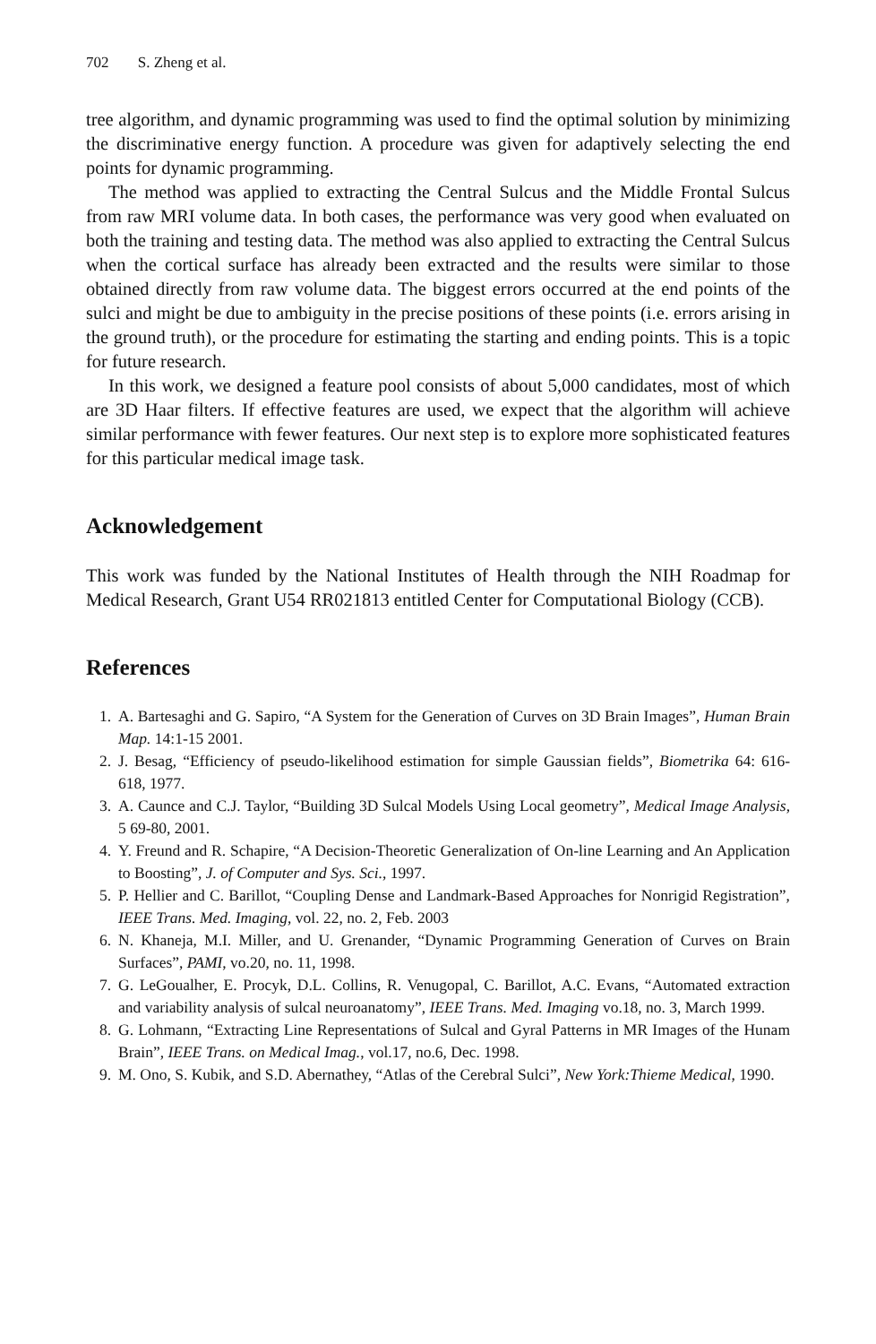702 S. Zheng et al.
tree algorithm, and dynamic programming was used to find the optimal solution by minimizing the discriminative energy function. A procedure was given for adaptively selecting the end points for dynamic programming.
The method was applied to extracting the Central Sulcus and the Middle Frontal Sulcus from raw MRI volume data. In both cases, the performance was very good when evaluated on both the training and testing data. The method was also applied to extracting the Central Sulcus when the cortical surface has already been extracted and the results were similar to those obtained directly from raw volume data. The biggest errors occurred at the end points of the sulci and might be due to ambiguity in the precise positions of these points (i.e. errors arising in the ground truth), or the procedure for estimating the starting and ending points. This is a topic for future research.
In this work, we designed a feature pool consists of about 5,000 candidates, most of which are 3D Haar filters. If effective features are used, we expect that the algorithm will achieve similar performance with fewer features. Our next step is to explore more sophisticated features for this particular medical image task.
Acknowledgement
This work was funded by the National Institutes of Health through the NIH Roadmap for Medical Research, Grant U54 RR021813 entitled Center for Computational Biology (CCB).
References
1. A. Bartesaghi and G. Sapiro, “A System for the Generation of Curves on 3D Brain Images”, Human Brain Map. 14:1-15 2001.
2. J. Besag, “Efficiency of pseudo-likelihood estimation for simple Gaussian fields”, Biometrika 64: 616-618, 1977.
3. A. Caunce and C.J. Taylor, “Building 3D Sulcal Models Using Local geometry”, Medical Image Analysis, 5 69-80, 2001.
4. Y. Freund and R. Schapire, “A Decision-Theoretic Generalization of On-line Learning and An Application to Boosting”, J. of Computer and Sys. Sci., 1997.
5. P. Hellier and C. Barillot, “Coupling Dense and Landmark-Based Approaches for Nonrigid Registration”, IEEE Trans. Med. Imaging, vol. 22, no. 2, Feb. 2003
6. N. Khaneja, M.I. Miller, and U. Grenander, “Dynamic Programming Generation of Curves on Brain Surfaces”, PAMI, vo.20, no. 11, 1998.
7. G. LeGoualher, E. Procyk, D.L. Collins, R. Venugopal, C. Barillot, A.C. Evans, “Automated extraction and variability analysis of sulcal neuroanatomy”, IEEE Trans. Med. Imaging vo.18, no. 3, March 1999.
8. G. Lohmann, “Extracting Line Representations of Sulcal and Gyral Patterns in MR Images of the Hunam Brain”, IEEE Trans. on Medical Imag., vol.17, no.6, Dec. 1998.
9. M. Ono, S. Kubik, and S.D. Abernathey, “Atlas of the Cerebral Sulci”, New York:Thieme Medical, 1990.